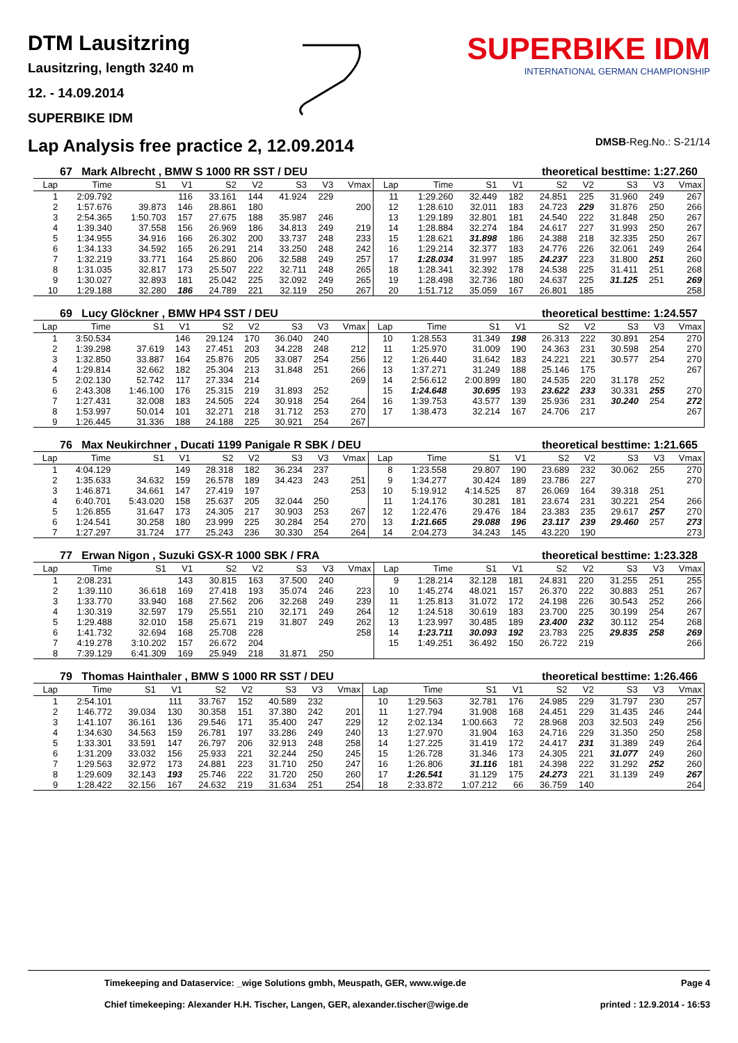DTM Lausitzring
Lausitzring, length 3240 m
12. - 14.09.2014
SUPERBIKE IDM
SUPERBIKE IDM
INTERNATIONAL GERMAN CHAMPIONSHIP
Lap Analysis free practice 2, 12.09.2014 DMSB-Reg.No.: S-21/14
67 Mark Albrecht , BMW S 1000 RR SST / DEU theoretical besttime: 1:27.260
| Lap | Time | S1 | V1 | S2 | V2 | S3 | V3 | Vmax | Lap | Time | S1 | V1 | S2 | V2 | S3 | V3 | Vmax |
| --- | --- | --- | --- | --- | --- | --- | --- | --- | --- | --- | --- | --- | --- | --- | --- | --- | --- |
| 1 | 2:09.792 | | 116 | 33.161 | 144 | 41.924 | 229 | | 11 | 1:29.260 | 32.449 | 182 | 24.851 | 225 | 31.960 | 249 | 267 |
| 2 | 1:57.676 | 39.873 | 146 | 28.861 | 180 | | | 200 | 12 | 1:28.610 | 32.011 | 183 | 24.723 | 229 | 31.876 | 250 | 266 |
| 3 | 2:54.365 | 1:50.703 | 157 | 27.675 | 188 | 35.987 | 246 | | 13 | 1:29.189 | 32.801 | 181 | 24.540 | 222 | 31.848 | 250 | 267 |
| 4 | 1:39.340 | 37.558 | 156 | 26.969 | 186 | 34.813 | 249 | 219 | 14 | 1:28.884 | 32.274 | 184 | 24.617 | 227 | 31.993 | 250 | 267 |
| 5 | 1:34.955 | 34.916 | 166 | 26.302 | 200 | 33.737 | 248 | 233 | 15 | 1:28.621 | 31.898 | 186 | 24.388 | 218 | 32.335 | 250 | 267 |
| 6 | 1:34.133 | 34.592 | 165 | 26.291 | 214 | 33.250 | 248 | 242 | 16 | 1:29.214 | 32.377 | 183 | 24.776 | 226 | 32.061 | 249 | 264 |
| 7 | 1:32.219 | 33.771 | 164 | 25.860 | 206 | 32.588 | 249 | 257 | 17 | 1:28.034 | 31.997 | 185 | 24.237 | 223 | 31.800 | 251 | 260 |
| 8 | 1:31.035 | 32.817 | 173 | 25.507 | 222 | 32.711 | 248 | 265 | 18 | 1:28.341 | 32.392 | 178 | 24.538 | 225 | 31.411 | 251 | 268 |
| 9 | 1:30.027 | 32.893 | 181 | 25.042 | 225 | 32.092 | 249 | 265 | 19 | 1:28.498 | 32.736 | 180 | 24.637 | 225 | 31.125 | 251 | 269 |
| 10 | 1:29.188 | 32.280 | 186 | 24.789 | 221 | 32.119 | 250 | 267 | 20 | 1:51.712 | 35.059 | 167 | 26.801 | 185 | | | 258 |
69 Lucy Glöckner , BMW HP4 SST / DEU theoretical besttime: 1:24.557
| Lap | Time | S1 | V1 | S2 | V2 | S3 | V3 | Vmax | Lap | Time | S1 | V1 | S2 | V2 | S3 | V3 | Vmax |
| --- | --- | --- | --- | --- | --- | --- | --- | --- | --- | --- | --- | --- | --- | --- | --- | --- | --- |
| 1 | 3:50.534 | | 146 | 29.124 | 170 | 36.040 | 240 | | 10 | 1:28.553 | 31.349 | 198 | 26.313 | 222 | 30.891 | 254 | 270 |
| 2 | 1:39.298 | 37.619 | 143 | 27.451 | 203 | 34.228 | 248 | 212 | 11 | 1:25.970 | 31.009 | 190 | 24.363 | 231 | 30.598 | 254 | 270 |
| 3 | 1:32.850 | 33.887 | 164 | 25.876 | 205 | 33.087 | 254 | 256 | 12 | 1:26.440 | 31.642 | 183 | 24.221 | 221 | 30.577 | 254 | 270 |
| 4 | 1:29.814 | 32.662 | 182 | 25.304 | 213 | 31.848 | 251 | 266 | 13 | 1:37.271 | 31.249 | 188 | 25.146 | 175 | | | 267 |
| 5 | 2:02.130 | 52.742 | 117 | 27.334 | 214 | | | 269 | 14 | 2:56.612 | 2:00.899 | 180 | 24.535 | 220 | 31.178 | 252 | |
| 6 | 2:43.308 | 1:46.100 | 176 | 25.315 | 219 | 31.893 | 252 | | 15 | 1:24.648 | 30.695 | 193 | 23.622 | 233 | 30.331 | 255 | 270 |
| 7 | 1:27.431 | 32.008 | 183 | 24.505 | 224 | 30.918 | 254 | 264 | 16 | 1:39.753 | 43.577 | 139 | 25.936 | 231 | 30.240 | 254 | 272 |
| 8 | 1:53.997 | 50.014 | 101 | 32.271 | 218 | 31.712 | 253 | 270 | 17 | 1:38.473 | 32.214 | 167 | 24.706 | 217 | | | 267 |
| 9 | 1:26.445 | 31.336 | 188 | 24.188 | 225 | 30.921 | 254 | 267 | | | | | | | | | |
76 Max Neukirchner , Ducati 1199 Panigale R SBK / DEU theoretical besttime: 1:21.665
| Lap | Time | S1 | V1 | S2 | V2 | S3 | V3 | Vmax | Lap | Time | S1 | V1 | S2 | V2 | S3 | V3 | Vmax |
| --- | --- | --- | --- | --- | --- | --- | --- | --- | --- | --- | --- | --- | --- | --- | --- | --- | --- |
| 1 | 4:04.129 | | 149 | 28.318 | 182 | 36.234 | 237 | | 8 | 1:23.558 | 29.807 | 190 | 23.689 | 232 | 30.062 | 255 | 270 |
| 2 | 1:35.633 | 34.632 | 159 | 26.578 | 189 | 34.423 | 243 | 251 | 9 | 1:34.277 | 30.424 | 189 | 23.786 | 227 | | | 270 |
| 3 | 1:46.871 | 34.661 | 147 | 27.419 | 197 | | | 253 | 10 | 5:19.912 | 4:14.525 | 87 | 26.069 | 164 | 39.318 | 251 | |
| 4 | 6:40.701 | 5:43.020 | 158 | 25.637 | 205 | 32.044 | 250 | | 11 | 1:24.176 | 30.281 | 181 | 23.674 | 231 | 30.221 | 254 | 266 |
| 5 | 1:26.855 | 31.647 | 173 | 24.305 | 217 | 30.903 | 253 | 267 | 12 | 1:22.476 | 29.476 | 184 | 23.383 | 235 | 29.617 | 257 | 270 |
| 6 | 1:24.541 | 30.258 | 180 | 23.999 | 225 | 30.284 | 254 | 270 | 13 | 1:21.665 | 29.088 | 196 | 23.117 | 239 | 29.460 | 257 | 273 |
| 7 | 1:27.297 | 31.724 | 177 | 25.243 | 236 | 30.330 | 254 | 264 | 14 | 2:04.273 | 34.243 | 145 | 43.220 | 190 | | | 273 |
77 Erwan Nigon , Suzuki GSX-R 1000 SBK / FRA theoretical besttime: 1:23.328
| Lap | Time | S1 | V1 | S2 | V2 | S3 | V3 | Vmax | Lap | Time | S1 | V1 | S2 | V2 | S3 | V3 | Vmax |
| --- | --- | --- | --- | --- | --- | --- | --- | --- | --- | --- | --- | --- | --- | --- | --- | --- | --- |
| 1 | 2:08.231 | | 143 | 30.815 | 163 | 37.500 | 240 | | 9 | 1:28.214 | 32.128 | 181 | 24.831 | 220 | 31.255 | 251 | 255 |
| 2 | 1:39.110 | 36.618 | 169 | 27.418 | 193 | 35.074 | 246 | 223 | 10 | 1:45.274 | 48.021 | 157 | 26.370 | 222 | 30.883 | 251 | 267 |
| 3 | 1:33.770 | 33.940 | 168 | 27.562 | 206 | 32.268 | 249 | 239 | 11 | 1:25.813 | 31.072 | 172 | 24.198 | 226 | 30.543 | 252 | 266 |
| 4 | 1:30.319 | 32.597 | 179 | 25.551 | 210 | 32.171 | 249 | 264 | 12 | 1:24.518 | 30.619 | 183 | 23.700 | 225 | 30.199 | 254 | 267 |
| 5 | 1:29.488 | 32.010 | 158 | 25.671 | 219 | 31.807 | 249 | 262 | 13 | 1:23.997 | 30.485 | 189 | 23.400 | 232 | 30.112 | 254 | 268 |
| 6 | 1:41.732 | 32.694 | 168 | 25.708 | 228 | | | 258 | 14 | 1:23.711 | 30.093 | 192 | 23.783 | 225 | 29.835 | 258 | 269 |
| 7 | 4:19.278 | 3:10.202 | 157 | 26.672 | 204 | | | | 15 | 1:49.251 | 36.492 | 150 | 26.722 | 219 | | | 266 |
| 8 | 7:39.129 | 6:41.309 | 169 | 25.949 | 218 | 31.871 | 250 | | | | | | | | | | |
79 Thomas Hainthaler , BMW S 1000 RR SST / DEU theoretical besttime: 1:26.466
| Lap | Time | S1 | V1 | S2 | V2 | S3 | V3 | Vmax | Lap | Time | S1 | V1 | S2 | V2 | S3 | V3 | Vmax |
| --- | --- | --- | --- | --- | --- | --- | --- | --- | --- | --- | --- | --- | --- | --- | --- | --- | --- |
| 1 | 2:54.101 | | 111 | 33.767 | 152 | 40.589 | 232 | | 10 | 1:29.563 | 32.781 | 176 | 24.985 | 229 | 31.797 | 230 | 257 |
| 2 | 1:46.772 | 39.034 | 130 | 30.358 | 151 | 37.380 | 242 | 201 | 11 | 1:27.794 | 31.908 | 168 | 24.451 | 229 | 31.435 | 246 | 244 |
| 3 | 1:41.107 | 36.161 | 136 | 29.546 | 171 | 35.400 | 247 | 229 | 12 | 2:02.134 | 1:00.663 | 72 | 28.968 | 203 | 32.503 | 249 | 256 |
| 4 | 1:34.630 | 34.563 | 159 | 26.781 | 197 | 33.286 | 249 | 240 | 13 | 1:27.970 | 31.904 | 163 | 24.716 | 229 | 31.350 | 250 | 258 |
| 5 | 1:33.301 | 33.591 | 147 | 26.797 | 206 | 32.913 | 248 | 258 | 14 | 1:27.225 | 31.419 | 172 | 24.417 | 231 | 31.389 | 249 | 264 |
| 6 | 1:31.209 | 33.032 | 156 | 25.933 | 221 | 32.244 | 250 | 245 | 15 | 1:26.728 | 31.346 | 173 | 24.305 | 221 | 31.077 | 249 | 260 |
| 7 | 1:29.563 | 32.972 | 173 | 24.881 | 223 | 31.710 | 250 | 247 | 16 | 1:26.806 | 31.116 | 181 | 24.398 | 222 | 31.292 | 252 | 260 |
| 8 | 1:29.609 | 32.143 | 193 | 25.746 | 222 | 31.720 | 250 | 260 | 17 | 1:26.541 | 31.129 | 175 | 24.273 | 221 | 31.139 | 249 | 267 |
| 9 | 1:28.422 | 32.156 | 167 | 24.632 | 219 | 31.634 | 251 | 254 | 18 | 2:33.872 | 1:07.212 | 66 | 36.759 | 140 | | | 264 |
Timekeeping and Dataservice: _wige Solutions gmbh, Meuspath, GER, www.wige.de Page 4
Chief timekeeping: Alexander H.H. Tischer, Langen, GER, alexander.tischer@wige.de printed : 12.9.2014 - 16:53